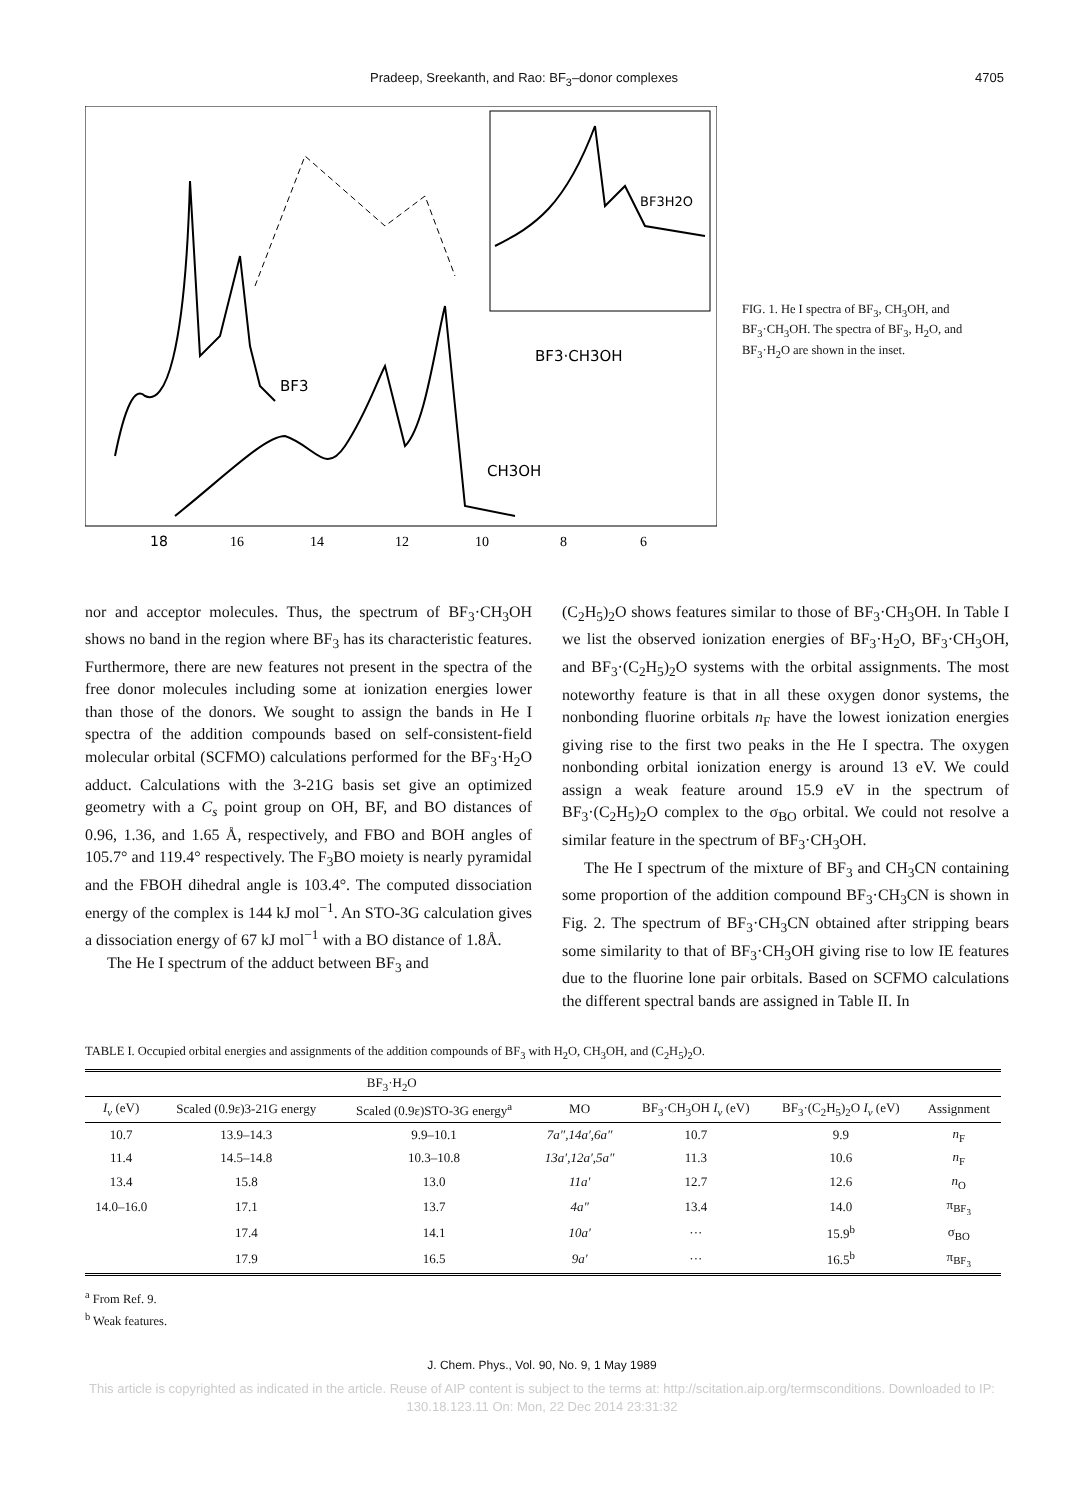Pradeep, Sreekanth, and Rao: BF<sub>3</sub>–donor complexes 4705
BF3
BF3·CH3OH
CH3OH
BF3H2O
18
16
14
12
10
8
6
FIG. 1. He I spectra of BF<sub>3</sub>, CH<sub>3</sub>OH, and BF<sub>3</sub>·CH<sub>3</sub>OH. The spectra of BF<sub>3</sub>, H<sub>2</sub>O, and BF<sub>3</sub>·H<sub>2</sub>O are shown in the inset.
nor and acceptor molecules. Thus, the spectrum of BF<sub>3</sub>·CH<sub>3</sub>OH shows no band in the region where BF<sub>3</sub> has its characteristic features. Furthermore, there are new features not present in the spectra of the free donor molecules including some at ionization energies lower than those of the donors. We sought to assign the bands in He I spectra of the addition compounds based on self-consistent-field molecular orbital (SCFMO) calculations performed for the BF<sub>3</sub>·H<sub>2</sub>O adduct. Calculations with the 3-21G basis set give an optimized geometry with a C<sub>s</sub> point group on OH, BF, and BO distances of 0.96, 1.36, and 1.65 Å, respectively, and FBO and BOH angles of 105.7° and 119.4° respectively. The F<sub>3</sub>BO moiety is nearly pyramidal and the FBOH dihedral angle is 103.4°. The computed dissociation energy of the complex is 144 kJ mol<sup>−1</sup>. An STO-3G calculation gives a dissociation energy of 67 kJ mol<sup>−1</sup> with a BO distance of 1.8Å.
The He I spectrum of the adduct between BF<sub>3</sub> and
(C<sub>2</sub>H<sub>5</sub>)<sub>2</sub>O shows features similar to those of BF<sub>3</sub>·CH<sub>3</sub>OH. In Table I we list the observed ionization energies of BF<sub>3</sub>·H<sub>2</sub>O, BF<sub>3</sub>·CH<sub>3</sub>OH, and BF<sub>3</sub>·(C<sub>2</sub>H<sub>5</sub>)<sub>2</sub>O systems with the orbital assignments. The most noteworthy feature is that in all these oxygen donor systems, the nonbonding fluorine orbitals n<sub>F</sub> have the lowest ionization energies giving rise to the first two peaks in the He I spectra. The oxygen nonbonding orbital ionization energy is around 13 eV. We could assign a weak feature around 15.9 eV in the spectrum of BF<sub>3</sub>·(C<sub>2</sub>H<sub>5</sub>)<sub>2</sub>O complex to the σ<sub>BO</sub> orbital. We could not resolve a similar feature in the spectrum of BF<sub>3</sub>·CH<sub>3</sub>OH.
The He I spectrum of the mixture of BF<sub>3</sub> and CH<sub>3</sub>CN containing some proportion of the addition compound BF<sub>3</sub>·CH<sub>3</sub>CN is shown in Fig. 2. The spectrum of BF<sub>3</sub>·CH<sub>3</sub>CN obtained after stripping bears some similarity to that of BF<sub>3</sub>·CH<sub>3</sub>OH giving rise to low IE features due to the fluorine lone pair orbitals. Based on SCFMO calculations the different spectral bands are assigned in Table II. In
TABLE I. Occupied orbital energies and assignments of the addition compounds of BF<sub>3</sub> with H<sub>2</sub>O, CH<sub>3</sub>OH, and (C<sub>2</sub>H<sub>5</sub>)<sub>2</sub>O.
| | BF<sub>3</sub>·H<sub>2</sub>O | | | | | |
| --- | --- | --- | --- | --- | --- | --- |
| I<sub>v</sub> (eV) | Scaled (0.9ε)3-21G energy | Scaled (0.9ε)STO-3G energy<sup>a</sup> | MO | BF<sub>3</sub>·CH<sub>3</sub>OH I<sub>v</sub> (eV) | BF<sub>3</sub>·(C<sub>2</sub>H<sub>5</sub>)<sub>2</sub>O I<sub>v</sub> (eV) | Assignment |
| 10.7 | 13.9–14.3 | 9.9–10.1 | 7a″,14a′,6a″ | 10.7 | 9.9 | n<sub>F</sub> |
| 11.4 | 14.5–14.8 | 10.3–10.8 | 13a′,12a′,5a″ | 11.3 | 10.6 | n<sub>F</sub> |
| 13.4 | 15.8 | 13.0 | 11a′ | 12.7 | 12.6 | n<sub>O</sub> |
| 14.0–16.0 | 17.1 | 13.7 | 4a″ | 13.4 | 14.0 | π<sub>BF<sub>3</sub></sub> |
| | 17.4 | 14.1 | 10a′ | ··· | 15.9<sup>b</sup> | σ<sub>BO</sub> |
| | 17.9 | 16.5 | 9a′ | ··· | 16.5<sup>b</sup> | π<sub>BF<sub>3</sub></sub> |
<sup>a</sup> From Ref. 9.
<sup>b</sup> Weak features.
J. Chem. Phys., Vol. 90, No. 9, 1 May 1989
This article is copyrighted as indicated in the article. Reuse of AIP content is subject to the terms at: http://scitation.aip.org/termsconditions. Downloaded to IP:
130.18.123.11 On: Mon, 22 Dec 2014 23:31:32